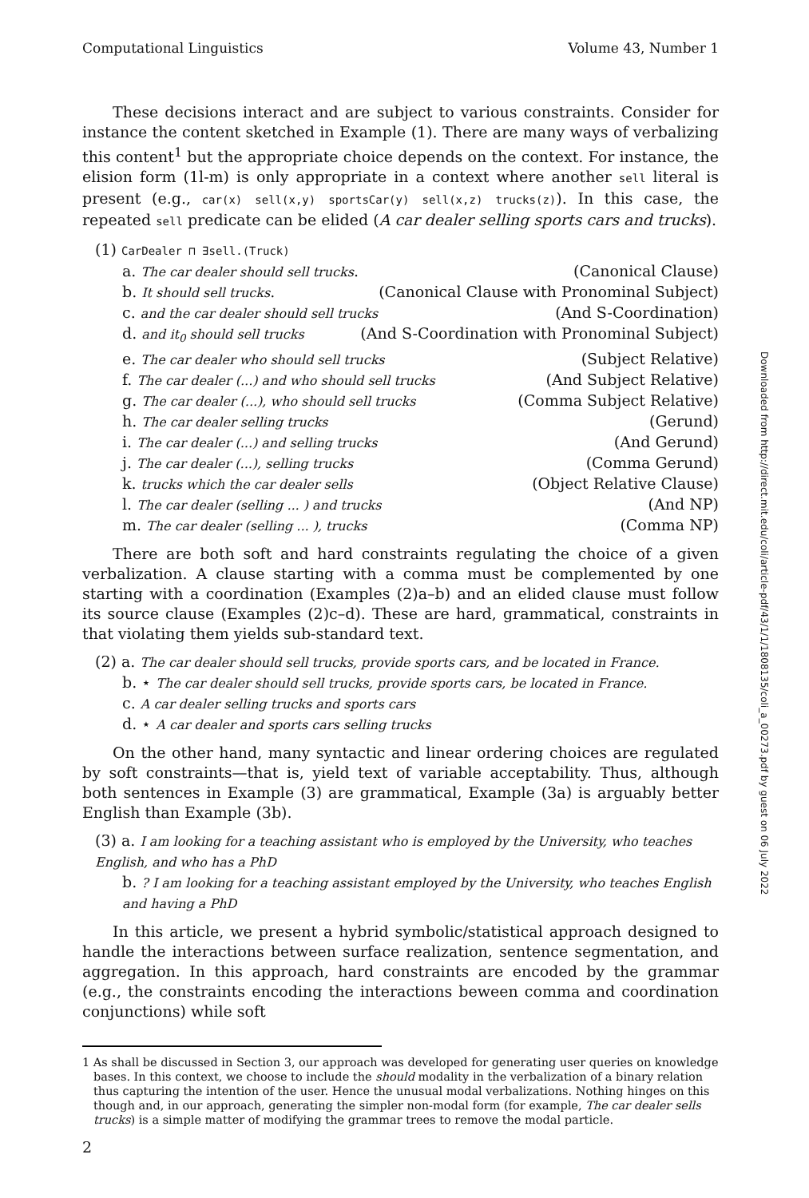Computational Linguistics Volume 43, Number 1
These decisions interact and are subject to various constraints. Consider for instance the content sketched in Example (1). There are many ways of verbalizing this content<sup>1</sup> but the appropriate choice depends on the context. For instance, the elision form (1l-m) is only appropriate in a context where another sell literal is present (e.g., car(x) sell(x,y) sportsCar(y) sell(x,z) trucks(z)). In this case, the repeated sell predicate can be elided (A car dealer selling sports cars and trucks).
(1) CarDealer ⊓ ∃sell.(Truck)
a. The car dealer should sell trucks. (Canonical Clause)
b. It should sell trucks. (Canonical Clause with Pronominal Subject)
c. and the car dealer should sell trucks (And S-Coordination)
d. and it<sub>0</sub> should sell trucks (And S-Coordination with Pronominal Subject)
e. The car dealer who should sell trucks (Subject Relative)
f. The car dealer (...) and who should sell trucks (And Subject Relative)
g. The car dealer (...), who should sell trucks (Comma Subject Relative)
h. The car dealer selling trucks (Gerund)
i. The car dealer (...) and selling trucks (And Gerund)
j. The car dealer (...), selling trucks (Comma Gerund)
k. trucks which the car dealer sells (Object Relative Clause)
l. The car dealer (selling ... ) and trucks (And NP)
m. The car dealer (selling ... ), trucks (Comma NP)
There are both soft and hard constraints regulating the choice of a given verbalization. A clause starting with a comma must be complemented by one starting with a coordination (Examples (2)a–b) and an elided clause must follow its source clause (Examples (2)c–d). These are hard, grammatical, constraints in that violating them yields sub-standard text.
(2) a. The car dealer should sell trucks, provide sports cars, and be located in France.
b. ⋆ The car dealer should sell trucks, provide sports cars, be located in France.
c. A car dealer selling trucks and sports cars
d. ⋆ A car dealer and sports cars selling trucks
On the other hand, many syntactic and linear ordering choices are regulated by soft constraints—that is, yield text of variable acceptability. Thus, although both sentences in Example (3) are grammatical, Example (3a) is arguably better English than Example (3b).
(3) a. I am looking for a teaching assistant who is employed by the University, who teaches English, and who has a PhD
b. ? I am looking for a teaching assistant employed by the University, who teaches English and having a PhD
In this article, we present a hybrid symbolic/statistical approach designed to handle the interactions between surface realization, sentence segmentation, and aggregation. In this approach, hard constraints are encoded by the grammar (e.g., the constraints encoding the interactions beween comma and coordination conjunctions) while soft
1 As shall be discussed in Section 3, our approach was developed for generating user queries on knowledge bases. In this context, we choose to include the should modality in the verbalization of a binary relation thus capturing the intention of the user. Hence the unusual modal verbalizations. Nothing hinges on this though and, in our approach, generating the simpler non-modal form (for example, The car dealer sells trucks) is a simple matter of modifying the grammar trees to remove the modal particle.
2
Downloaded from http://direct.mit.edu/coli/article-pdf/43/1/1/1808135/coli_a_00273.pdf by guest on 06 July 2022